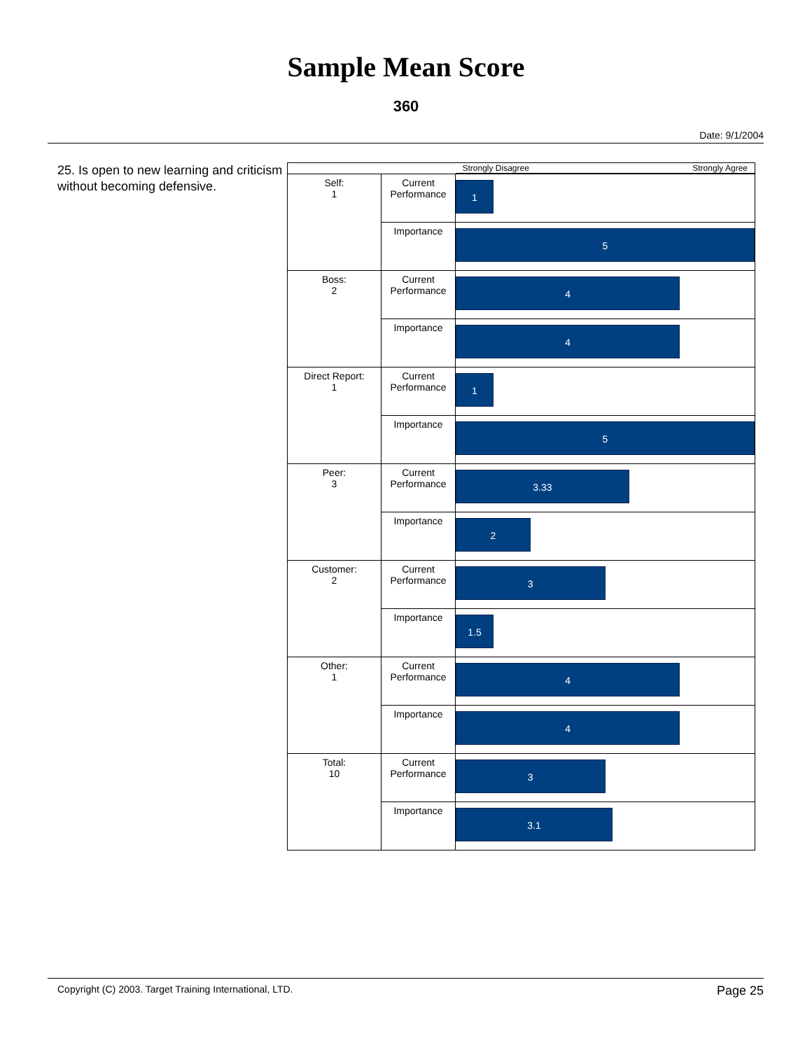Sample Mean Score
360
Date: 9/1/2004
25. Is open to new learning and criticism without becoming defensive.
| | | Strongly Disagree Strongly Agree |
| Self: 1 | Current Performance | 1 |
| | Importance | 5 |
| Boss: 2 | Current Performance | 4 |
| | Importance | 4 |
| Direct Report: 1 | Current Performance | 1 |
| | Importance | 5 |
| Peer: 3 | Current Performance | 3.33 |
| | Importance | 2 |
| Customer: 2 | Current Performance | 3 |
| | Importance | 1.5 |
| Other: 1 | Current Performance | 4 |
| | Importance | 4 |
| Total: 10 | Current Performance | 3 |
| | Importance | 3.1 |
Copyright (C) 2003. Target Training International, LTD. Page 25